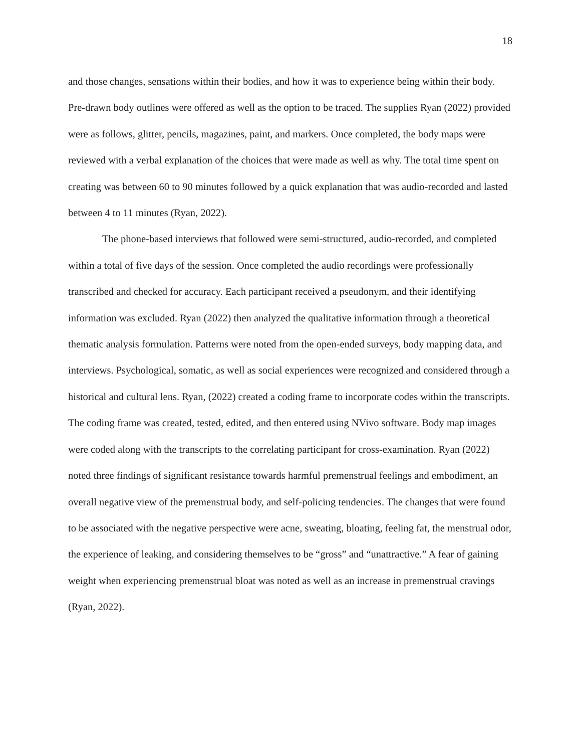18
and those changes, sensations within their bodies, and how it was to experience being within their body. Pre-drawn body outlines were offered as well as the option to be traced. The supplies Ryan (2022) provided were as follows, glitter, pencils, magazines, paint, and markers. Once completed, the body maps were reviewed with a verbal explanation of the choices that were made as well as why. The total time spent on creating was between 60 to 90 minutes followed by a quick explanation that was audio-recorded and lasted between 4 to 11 minutes (Ryan, 2022).
The phone-based interviews that followed were semi-structured, audio-recorded, and completed within a total of five days of the session. Once completed the audio recordings were professionally transcribed and checked for accuracy. Each participant received a pseudonym, and their identifying information was excluded. Ryan (2022) then analyzed the qualitative information through a theoretical thematic analysis formulation. Patterns were noted from the open-ended surveys, body mapping data, and interviews. Psychological, somatic, as well as social experiences were recognized and considered through a historical and cultural lens. Ryan, (2022) created a coding frame to incorporate codes within the transcripts. The coding frame was created, tested, edited, and then entered using NVivo software. Body map images were coded along with the transcripts to the correlating participant for cross-examination. Ryan (2022) noted three findings of significant resistance towards harmful premenstrual feelings and embodiment, an overall negative view of the premenstrual body, and self-policing tendencies. The changes that were found to be associated with the negative perspective were acne, sweating, bloating, feeling fat, the menstrual odor, the experience of leaking, and considering themselves to be “gross” and “unattractive.” A fear of gaining weight when experiencing premenstrual bloat was noted as well as an increase in premenstrual cravings (Ryan, 2022).